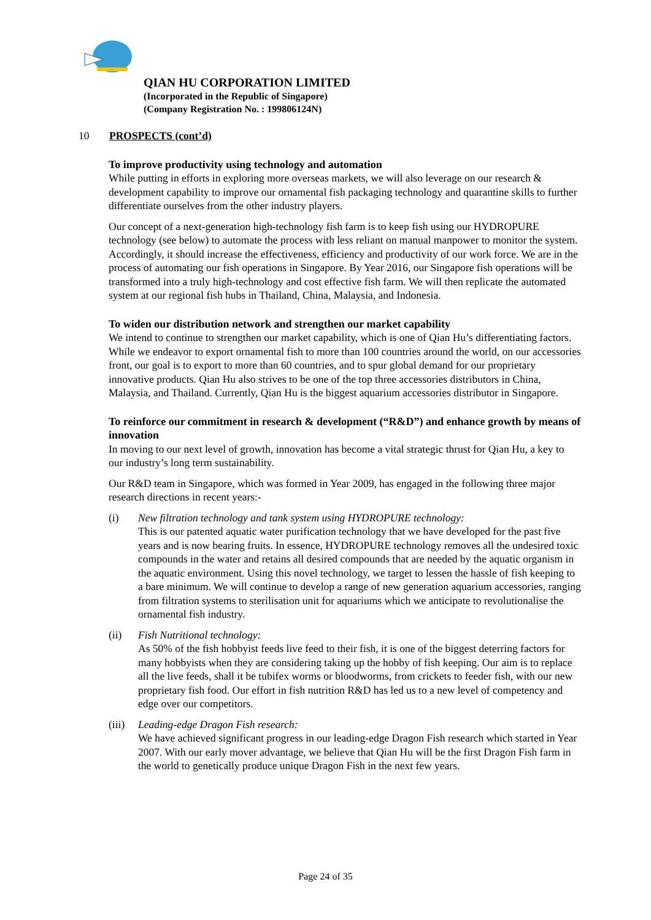QIAN HU CORPORATION LIMITED
(Incorporated in the Republic of Singapore)
(Company Registration No. : 199806124N)
10 PROSPECTS (cont’d)
To improve productivity using technology and automation
While putting in efforts in exploring more overseas markets, we will also leverage on our research & development capability to improve our ornamental fish packaging technology and quarantine skills to further differentiate ourselves from the other industry players.
Our concept of a next-generation high-technology fish farm is to keep fish using our HYDROPURE technology (see below) to automate the process with less reliant on manual manpower to monitor the system. Accordingly, it should increase the effectiveness, efficiency and productivity of our work force. We are in the process of automating our fish operations in Singapore. By Year 2016, our Singapore fish operations will be transformed into a truly high-technology and cost effective fish farm. We will then replicate the automated system at our regional fish hubs in Thailand, China, Malaysia, and Indonesia.
To widen our distribution network and strengthen our market capability
We intend to continue to strengthen our market capability, which is one of Qian Hu’s differentiating factors. While we endeavor to export ornamental fish to more than 100 countries around the world, on our accessories front, our goal is to export to more than 60 countries, and to spur global demand for our proprietary innovative products. Qian Hu also strives to be one of the top three accessories distributors in China, Malaysia, and Thailand. Currently, Qian Hu is the biggest aquarium accessories distributor in Singapore.
To reinforce our commitment in research & development (“R&D”) and enhance growth by means of innovation
In moving to our next level of growth, innovation has become a vital strategic thrust for Qian Hu, a key to our industry’s long term sustainability.
Our R&D team in Singapore, which was formed in Year 2009, has engaged in the following three major research directions in recent years:-
(i) New filtration technology and tank system using HYDROPURE technology:
This is our patented aquatic water purification technology that we have developed for the past five years and is now bearing fruits. In essence, HYDROPURE technology removes all the undesired toxic compounds in the water and retains all desired compounds that are needed by the aquatic organism in the aquatic environment. Using this novel technology, we target to lessen the hassle of fish keeping to a bare minimum. We will continue to develop a range of new generation aquarium accessories, ranging from filtration systems to sterilisation unit for aquariums which we anticipate to revolutionalise the ornamental fish industry.
(ii) Fish Nutritional technology:
As 50% of the fish hobbyist feeds live feed to their fish, it is one of the biggest deterring factors for many hobbyists when they are considering taking up the hobby of fish keeping. Our aim is to replace all the live feeds, shall it be tubifex worms or bloodworms, from crickets to feeder fish, with our new proprietary fish food. Our effort in fish nutrition R&D has led us to a new level of competency and edge over our competitors.
(iii)
Leading-edge Dragon Fish research:
We have achieved significant progress in our leading-edge Dragon Fish research which started in Year 2007. With our early mover advantage, we believe that Qian Hu will be the first Dragon Fish farm in the world to genetically produce unique Dragon Fish in the next few years.
Page 24 of 35